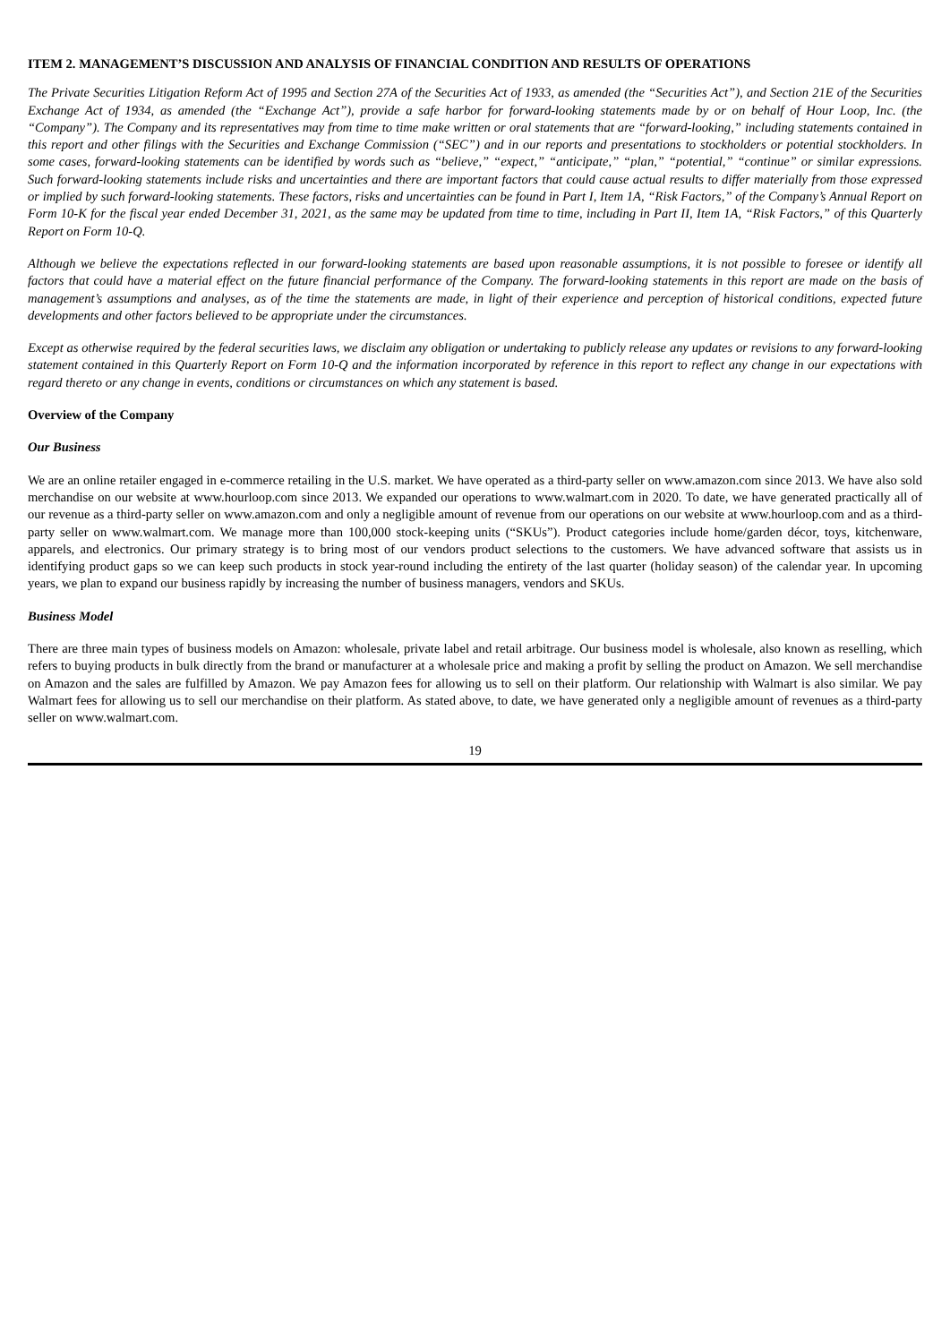ITEM 2. MANAGEMENT’S DISCUSSION AND ANALYSIS OF FINANCIAL CONDITION AND RESULTS OF OPERATIONS
The Private Securities Litigation Reform Act of 1995 and Section 27A of the Securities Act of 1933, as amended (the “Securities Act”), and Section 21E of the Securities Exchange Act of 1934, as amended (the “Exchange Act”), provide a safe harbor for forward-looking statements made by or on behalf of Hour Loop, Inc. (the “Company”). The Company and its representatives may from time to time make written or oral statements that are “forward-looking,” including statements contained in this report and other filings with the Securities and Exchange Commission (“SEC”) and in our reports and presentations to stockholders or potential stockholders. In some cases, forward-looking statements can be identified by words such as “believe,” “expect,” “anticipate,” “plan,” “potential,” “continue” or similar expressions. Such forward-looking statements include risks and uncertainties and there are important factors that could cause actual results to differ materially from those expressed or implied by such forward-looking statements. These factors, risks and uncertainties can be found in Part I, Item 1A, “Risk Factors,” of the Company’s Annual Report on Form 10-K for the fiscal year ended December 31, 2021, as the same may be updated from time to time, including in Part II, Item 1A, “Risk Factors,” of this Quarterly Report on Form 10-Q.
Although we believe the expectations reflected in our forward-looking statements are based upon reasonable assumptions, it is not possible to foresee or identify all factors that could have a material effect on the future financial performance of the Company. The forward-looking statements in this report are made on the basis of management’s assumptions and analyses, as of the time the statements are made, in light of their experience and perception of historical conditions, expected future developments and other factors believed to be appropriate under the circumstances.
Except as otherwise required by the federal securities laws, we disclaim any obligation or undertaking to publicly release any updates or revisions to any forward-looking statement contained in this Quarterly Report on Form 10-Q and the information incorporated by reference in this report to reflect any change in our expectations with regard thereto or any change in events, conditions or circumstances on which any statement is based.
Overview of the Company
Our Business
We are an online retailer engaged in e-commerce retailing in the U.S. market. We have operated as a third-party seller on www.amazon.com since 2013. We have also sold merchandise on our website at www.hourloop.com since 2013. We expanded our operations to www.walmart.com in 2020. To date, we have generated practically all of our revenue as a third-party seller on www.amazon.com and only a negligible amount of revenue from our operations on our website at www.hourloop.com and as a third-party seller on www.walmart.com. We manage more than 100,000 stock-keeping units (“SKUs”). Product categories include home/garden décor, toys, kitchenware, apparels, and electronics. Our primary strategy is to bring most of our vendors product selections to the customers. We have advanced software that assists us in identifying product gaps so we can keep such products in stock year-round including the entirety of the last quarter (holiday season) of the calendar year. In upcoming years, we plan to expand our business rapidly by increasing the number of business managers, vendors and SKUs.
Business Model
There are three main types of business models on Amazon: wholesale, private label and retail arbitrage. Our business model is wholesale, also known as reselling, which refers to buying products in bulk directly from the brand or manufacturer at a wholesale price and making a profit by selling the product on Amazon. We sell merchandise on Amazon and the sales are fulfilled by Amazon. We pay Amazon fees for allowing us to sell on their platform. Our relationship with Walmart is also similar. We pay Walmart fees for allowing us to sell our merchandise on their platform. As stated above, to date, we have generated only a negligible amount of revenues as a third-party seller on www.walmart.com.
19